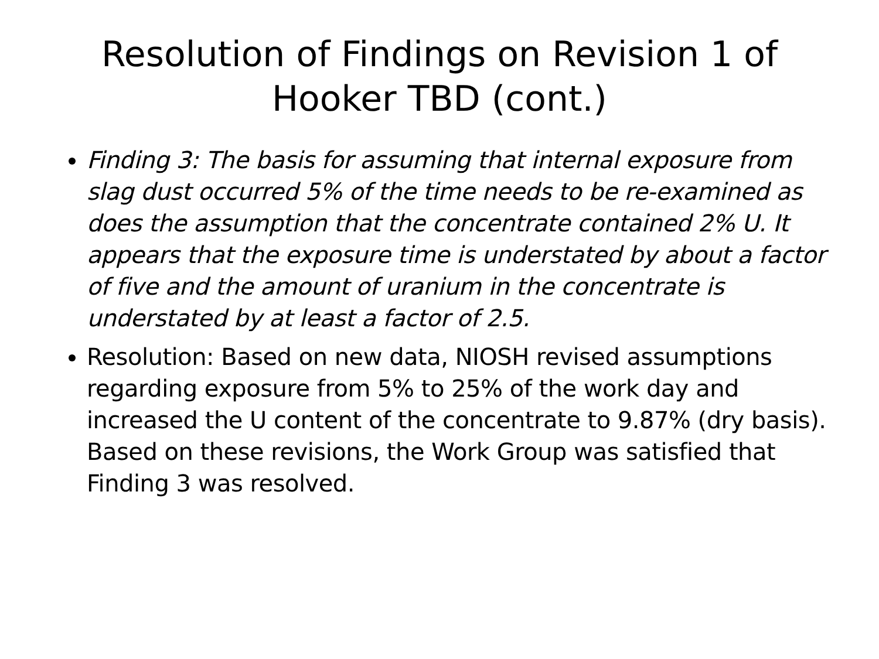Resolution of Findings on Revision 1 of Hooker TBD (cont.)
Finding 3: The basis for assuming that internal exposure from slag dust occurred 5% of the time needs to be re-examined as does the assumption that the concentrate contained 2% U. It appears that the exposure time is understated by about a factor of five and the amount of uranium in the concentrate is understated by at least a factor of 2.5.
Resolution: Based on new data, NIOSH revised assumptions regarding exposure from 5% to 25% of the work day and increased the U content of the concentrate to 9.87% (dry basis). Based on these revisions, the Work Group was satisfied that Finding 3 was resolved.